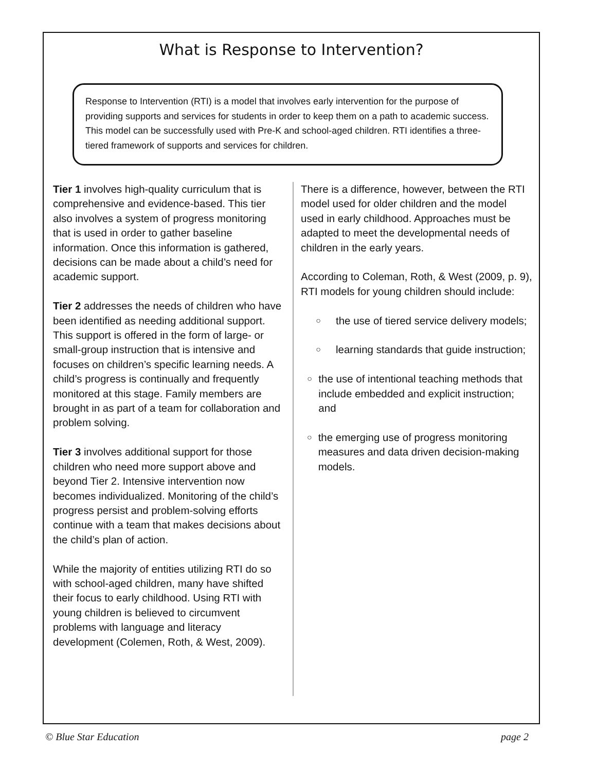What is Response to Intervention?
Response to Intervention (RTI) is a model that involves early intervention for the purpose of providing supports and services for students in order to keep them on a path to academic success. This model can be successfully used with Pre-K and school-aged children. RTI identifies a three-tiered framework of supports and services for children.
Tier 1 involves high-quality curriculum that is comprehensive and evidence-based. This tier also involves a system of progress monitoring that is used in order to gather baseline information. Once this information is gathered, decisions can be made about a child’s need for academic support.
Tier 2 addresses the needs of children who have been identified as needing additional support. This support is offered in the form of large- or small-group instruction that is intensive and focuses on children’s specific learning needs. A child’s progress is continually and frequently monitored at this stage. Family members are brought in as part of a team for collaboration and problem solving.
Tier 3 involves additional support for those children who need more support above and beyond Tier 2. Intensive intervention now becomes individualized. Monitoring of the child’s progress persist and problem-solving efforts continue with a team that makes decisions about the child’s plan of action.
While the majority of entities utilizing RTI do so with school-aged children, many have shifted their focus to early childhood. Using RTI with young children is believed to circumvent problems with language and literacy development (Colemen, Roth, & West, 2009).
There is a difference, however, between the RTI model used for older children and the model used in early childhood. Approaches must be adapted to meet the developmental needs of children in the early years.
According to Coleman, Roth, & West (2009, p. 9), RTI models for young children should include:
○ the use of tiered service delivery models;
○ learning standards that guide instruction;
○ the use of intentional teaching methods that include embedded and explicit instruction; and
○ the emerging use of progress monitoring measures and data driven decision-making models.
© Blue Star Education page 2